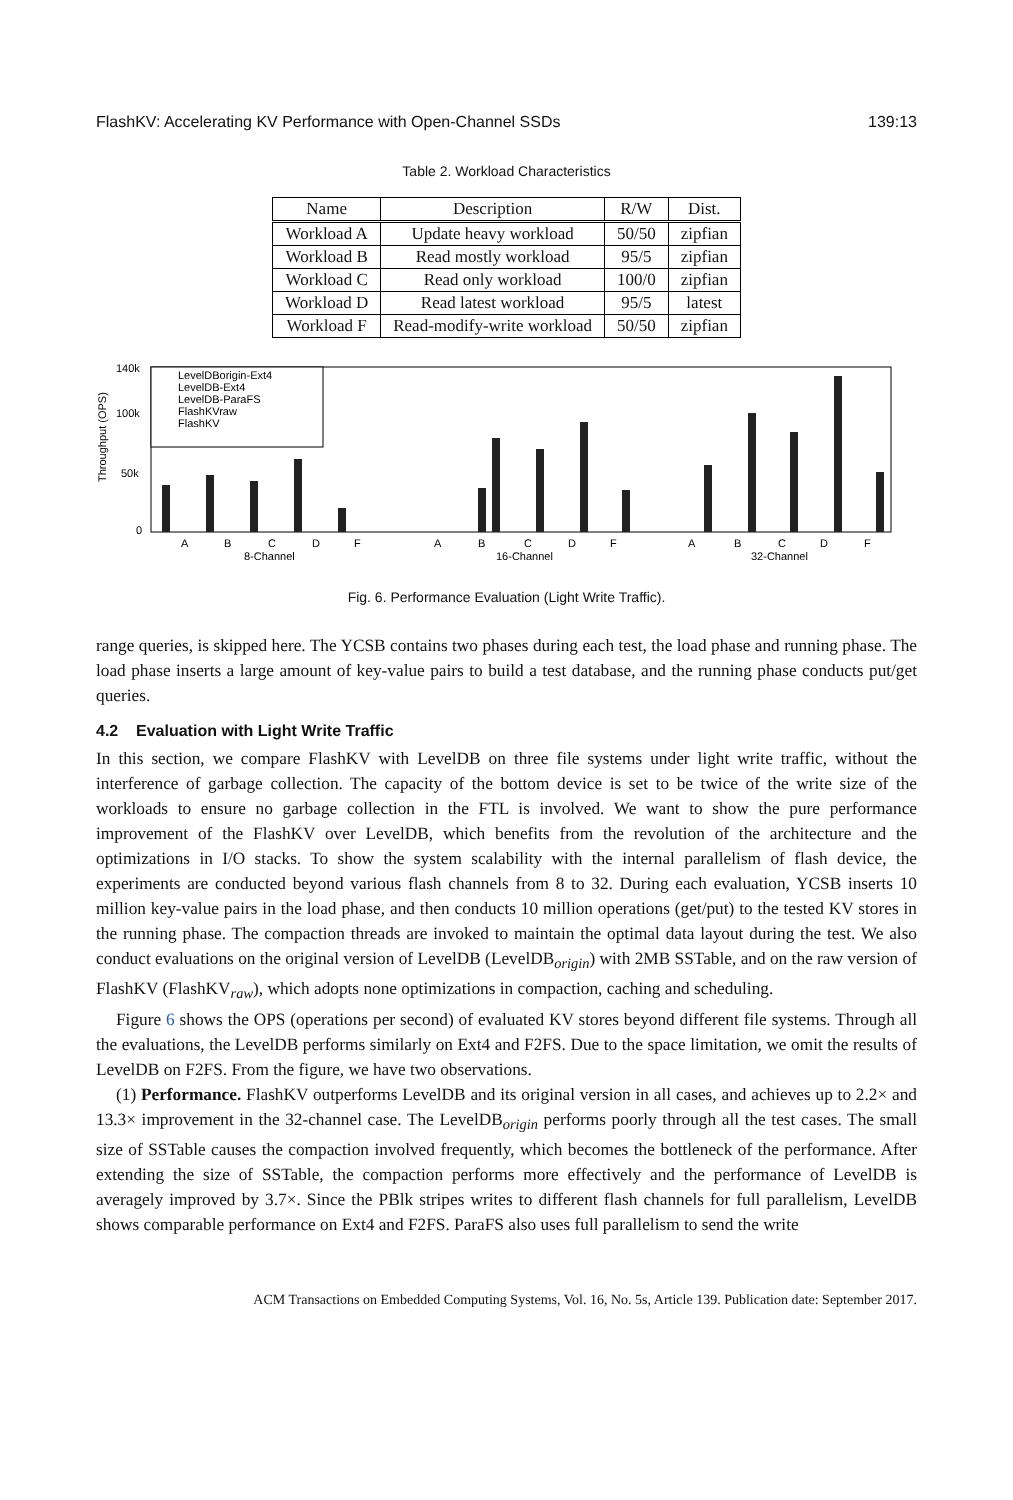FlashKV: Accelerating KV Performance with Open-Channel SSDs 139:13
Table 2. Workload Characteristics
| Name | Description | R/W | Dist. |
| --- | --- | --- | --- |
| Workload A | Update heavy workload | 50/50 | zipfian |
| Workload B | Read mostly workload | 95/5 | zipfian |
| Workload C | Read only workload | 100/0 | zipfian |
| Workload D | Read latest workload | 95/5 | latest |
| Workload F | Read-modify-write workload | 50/50 | zipfian |
140k
100k
50k
0
Throughput (OPS)
LevelDBorigin-Ext4
LevelDB-Ext4
LevelDB-ParaFS
FlashKVraw
FlashKV
A
B
C
D
F
8-Channel
A
B
C
D
F
16-Channel
A
B
C
D
F
32-Channel
Fig. 6. Performance Evaluation (Light Write Traffic).
range queries, is skipped here. The YCSB contains two phases during each test, the load phase and running phase. The load phase inserts a large amount of key-value pairs to build a test database, and the running phase conducts put/get queries.
4.2 Evaluation with Light Write Traffic
In this section, we compare FlashKV with LevelDB on three file systems under light write traffic, without the interference of garbage collection. The capacity of the bottom device is set to be twice of the write size of the workloads to ensure no garbage collection in the FTL is involved. We want to show the pure performance improvement of the FlashKV over LevelDB, which benefits from the revolution of the architecture and the optimizations in I/O stacks. To show the system scalability with the internal parallelism of flash device, the experiments are conducted beyond various flash channels from 8 to 32. During each evaluation, YCSB inserts 10 million key-value pairs in the load phase, and then conducts 10 million operations (get/put) to the tested KV stores in the running phase. The compaction threads are invoked to maintain the optimal data layout during the test. We also conduct evaluations on the original version of LevelDB (LevelDB<sub>origin</sub>) with 2MB SSTable, and on the raw version of FlashKV (FlashKV<sub>raw</sub>), which adopts none optimizations in compaction, caching and scheduling.
Figure 6 shows the OPS (operations per second) of evaluated KV stores beyond different file systems. Through all the evaluations, the LevelDB performs similarly on Ext4 and F2FS. Due to the space limitation, we omit the results of LevelDB on F2FS. From the figure, we have two observations.
(1) Performance. FlashKV outperforms LevelDB and its original version in all cases, and achieves up to 2.2× and 13.3× improvement in the 32-channel case. The LevelDB<sub>origin</sub> performs poorly through all the test cases. The small size of SSTable causes the compaction involved frequently, which becomes the bottleneck of the performance. After extending the size of SSTable, the compaction performs more effectively and the performance of LevelDB is averagely improved by 3.7×. Since the PBlk stripes writes to different flash channels for full parallelism, LevelDB shows comparable performance on Ext4 and F2FS. ParaFS also uses full parallelism to send the write
ACM Transactions on Embedded Computing Systems, Vol. 16, No. 5s, Article 139. Publication date: September 2017.